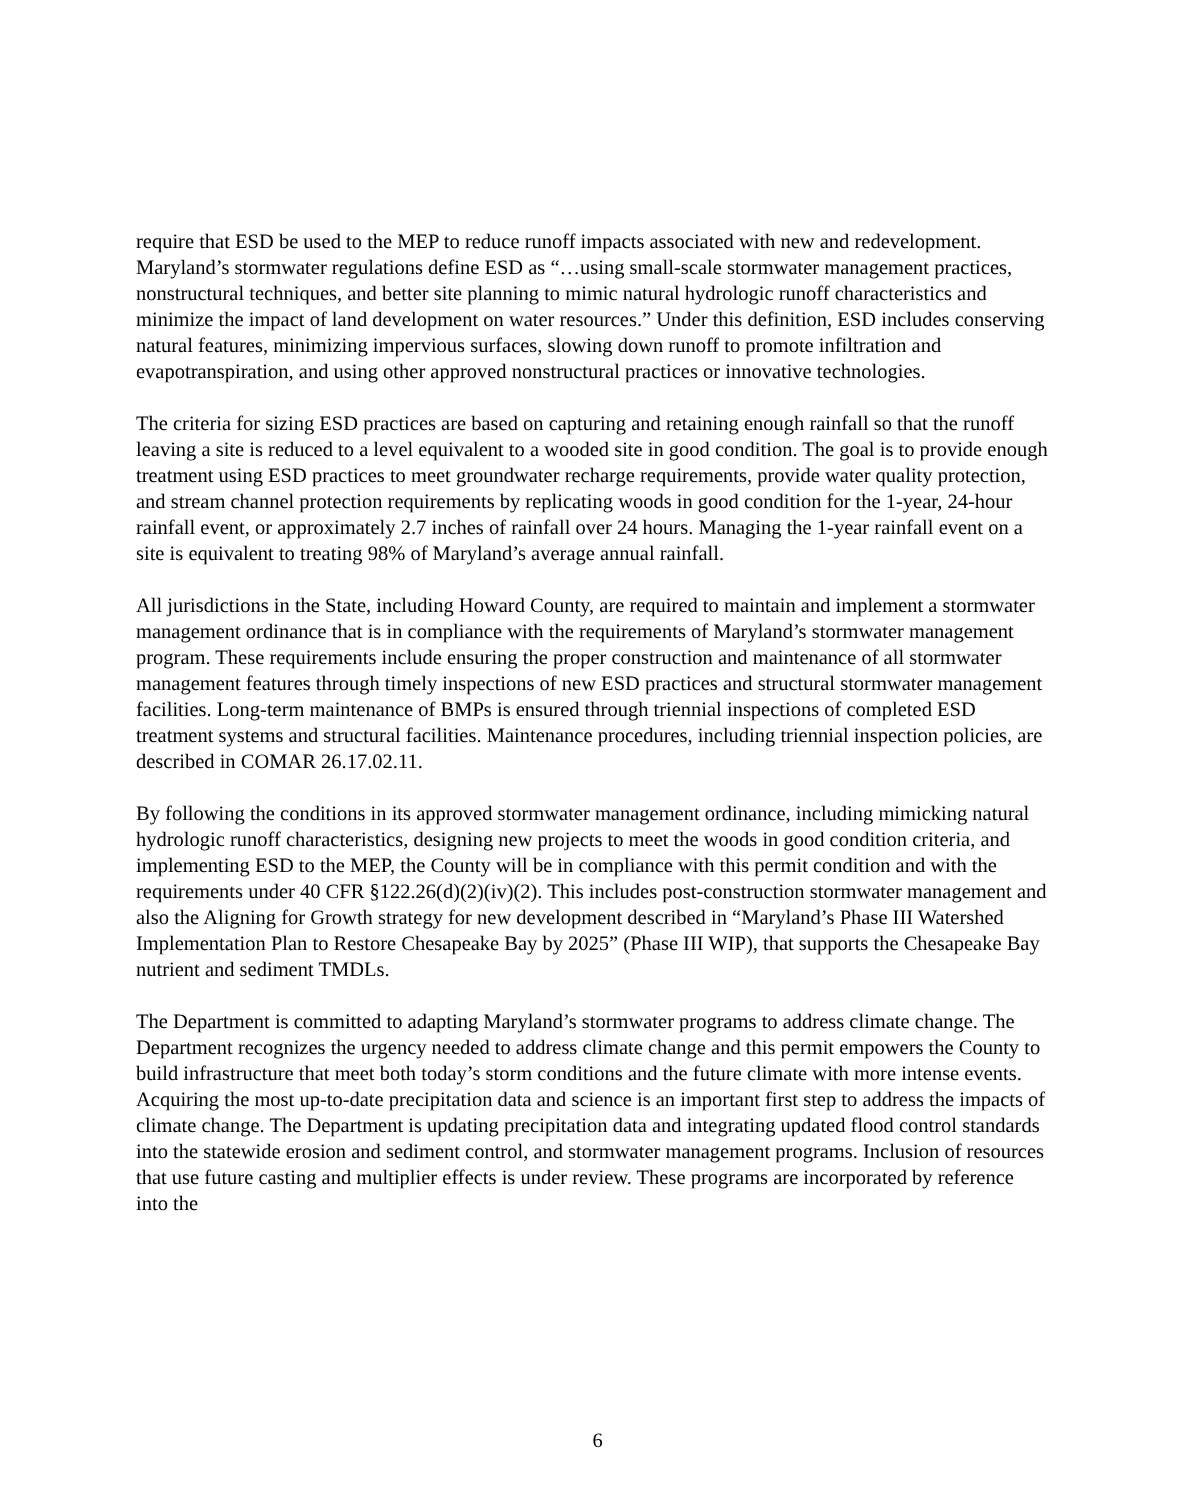require that ESD be used to the MEP to reduce runoff impacts associated with new and redevelopment. Maryland’s stormwater regulations define ESD as “…using small-scale stormwater management practices, nonstructural techniques, and better site planning to mimic natural hydrologic runoff characteristics and minimize the impact of land development on water resources.” Under this definition, ESD includes conserving natural features, minimizing impervious surfaces, slowing down runoff to promote infiltration and evapotranspiration, and using other approved nonstructural practices or innovative technologies.
The criteria for sizing ESD practices are based on capturing and retaining enough rainfall so that the runoff leaving a site is reduced to a level equivalent to a wooded site in good condition. The goal is to provide enough treatment using ESD practices to meet groundwater recharge requirements, provide water quality protection, and stream channel protection requirements by replicating woods in good condition for the 1-year, 24-hour rainfall event, or approximately 2.7 inches of rainfall over 24 hours. Managing the 1-year rainfall event on a site is equivalent to treating 98% of Maryland’s average annual rainfall.
All jurisdictions in the State, including Howard County, are required to maintain and implement a stormwater management ordinance that is in compliance with the requirements of Maryland’s stormwater management program. These requirements include ensuring the proper construction and maintenance of all stormwater management features through timely inspections of new ESD practices and structural stormwater management facilities. Long-term maintenance of BMPs is ensured through triennial inspections of completed ESD treatment systems and structural facilities. Maintenance procedures, including triennial inspection policies, are described in COMAR 26.17.02.11.
By following the conditions in its approved stormwater management ordinance, including mimicking natural hydrologic runoff characteristics, designing new projects to meet the woods in good condition criteria, and implementing ESD to the MEP, the County will be in compliance with this permit condition and with the requirements under 40 CFR §122.26(d)(2)(iv)(2). This includes post-construction stormwater management and also the Aligning for Growth strategy for new development described in “Maryland’s Phase III Watershed Implementation Plan to Restore Chesapeake Bay by 2025” (Phase III WIP), that supports the Chesapeake Bay nutrient and sediment TMDLs.
The Department is committed to adapting Maryland’s stormwater programs to address climate change. The Department recognizes the urgency needed to address climate change and this permit empowers the County to build infrastructure that meet both today’s storm conditions and the future climate with more intense events. Acquiring the most up-to-date precipitation data and science is an important first step to address the impacts of climate change. The Department is updating precipitation data and integrating updated flood control standards into the statewide erosion and sediment control, and stormwater management programs. Inclusion of resources that use future casting and multiplier effects is under review. These programs are incorporated by reference into the
6